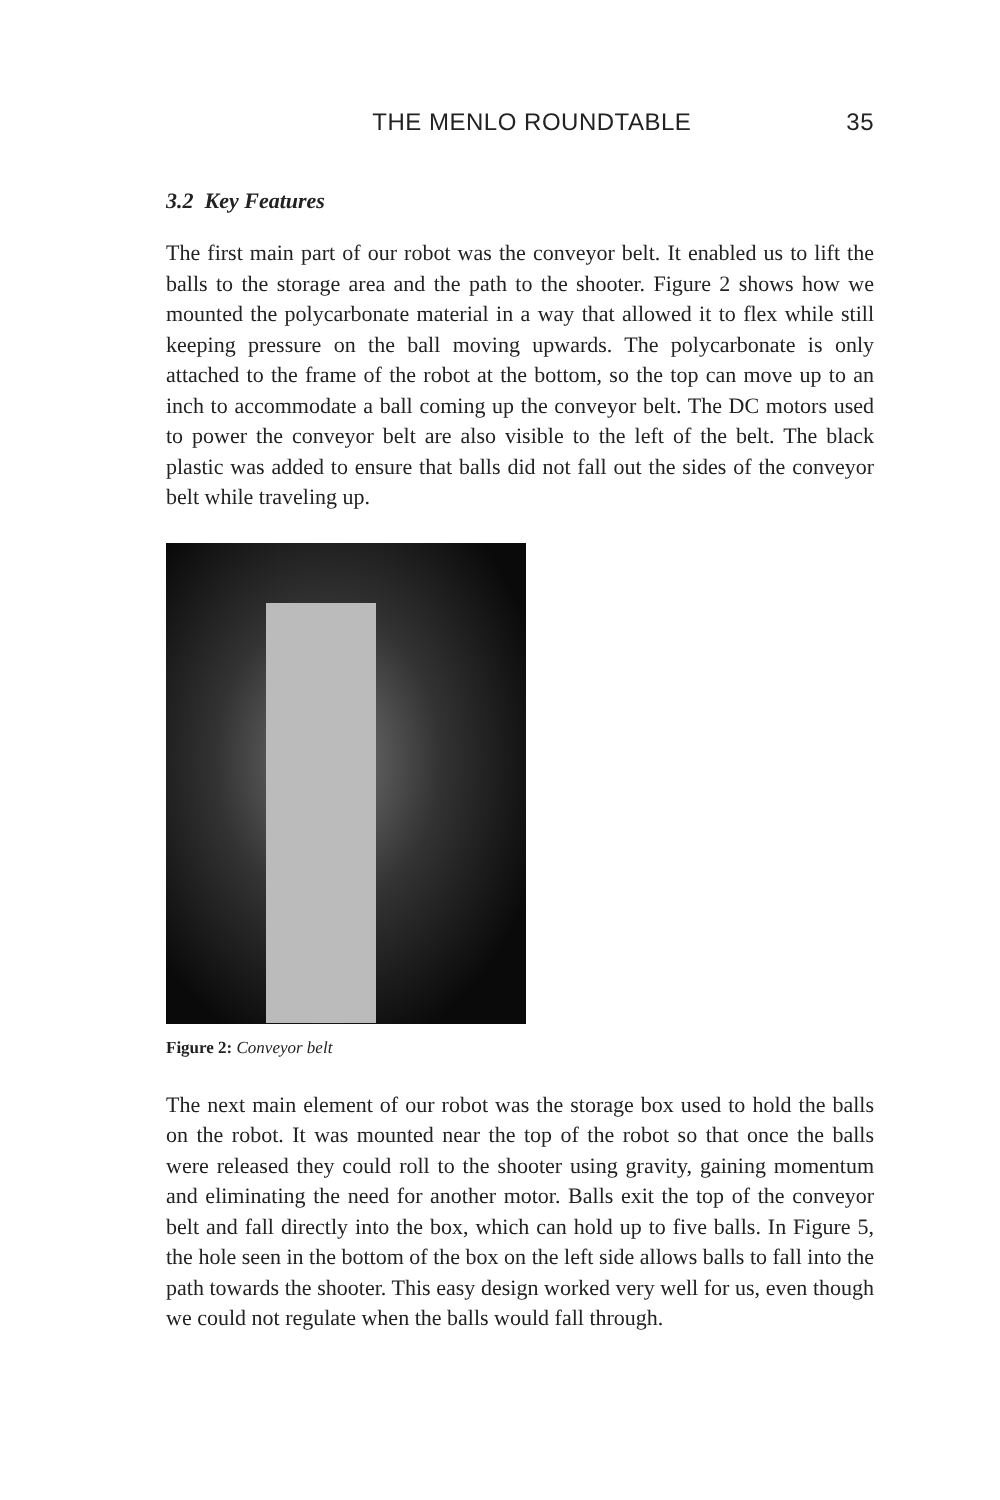THE MENLO ROUNDTABLE 35
3.2 Key Features
The first main part of our robot was the conveyor belt. It enabled us to lift the balls to the storage area and the path to the shooter. Figure 2 shows how we mounted the polycarbonate material in a way that allowed it to flex while still keeping pressure on the ball moving upwards. The polycarbonate is only attached to the frame of the robot at the bottom, so the top can move up to an inch to accommodate a ball coming up the conveyor belt. The DC motors used to power the conveyor belt are also visible to the left of the belt. The black plastic was added to ensure that balls did not fall out the sides of the conveyor belt while traveling up.
Figure 2: Conveyor belt
The next main element of our robot was the storage box used to hold the balls on the robot. It was mounted near the top of the robot so that once the balls were released they could roll to the shooter using gravity, gaining momentum and eliminating the need for another motor. Balls exit the top of the conveyor belt and fall directly into the box, which can hold up to five balls. In Figure 5, the hole seen in the bottom of the box on the left side allows balls to fall into the path towards the shooter. This easy design worked very well for us, even though we could not regulate when the balls would fall through.